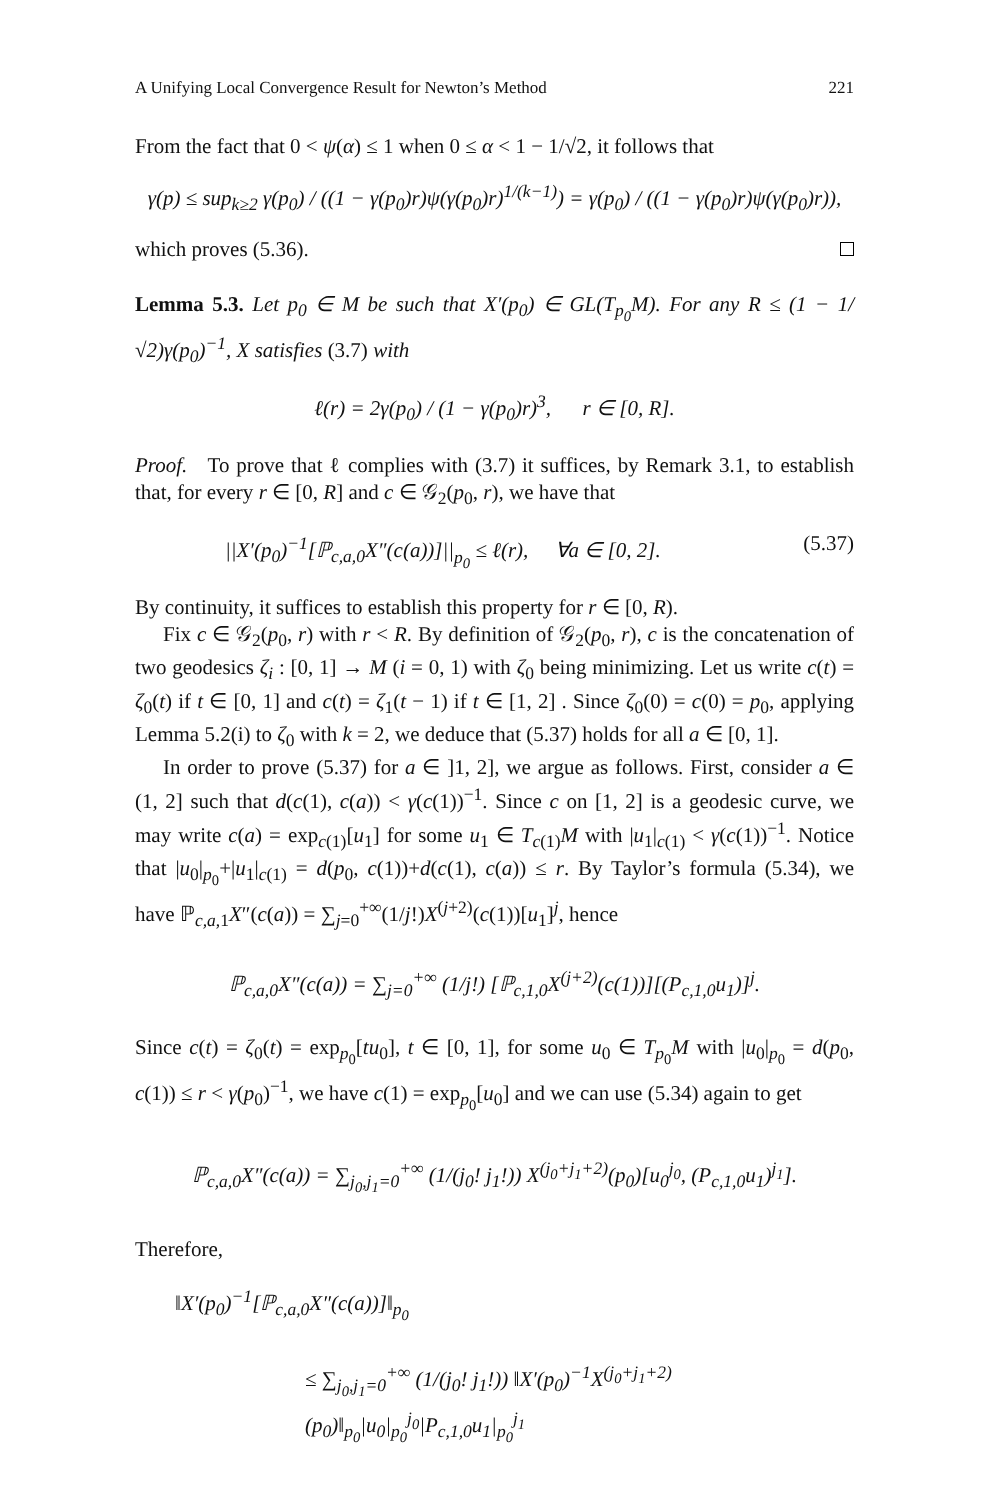A Unifying Local Convergence Result for Newton’s Method 221
From the fact that 0 < ψ(α) ≤ 1 when 0 ≤ α < 1 − 1/√2, it follows that
γ(p) ≤ sup<sub>k≥2</sub> γ(p<sub>0</sub>) / ((1 − γ(p<sub>0</sub>)r)ψ(γ(p<sub>0</sub>)r)<sup>1/(k−1)</sup>) = γ(p<sub>0</sub>) / ((1 − γ(p<sub>0</sub>)r)ψ(γ(p<sub>0</sub>)r)),
which proves (5.36).
Lemma 5.3. Let p<sub>0</sub> ∈ M be such that X′(p<sub>0</sub>) ∈ GL(T<sub>p<sub>0</sub></sub>M). For any R ≤ (1 − 1/√2)γ(p<sub>0</sub>)<sup>−1</sup>, X satisfies (3.7) with
ℓ(r) = 2γ(p<sub>0</sub>) / (1 − γ(p<sub>0</sub>)r)<sup>3</sup>, r ∈ [0, R].
Proof. To prove that ℓ complies with (3.7) it suffices, by Remark 3.1, to establish that, for every r ∈ [0, R] and c ∈ 𝒢<sub>2</sub>(p<sub>0</sub>, r), we have that
||X′(p<sub>0</sub>)<sup>−1</sup>[ℙ<sub>c,a,0</sub>X″(c(a))]||<sub>p<sub>0</sub></sub> ≤ ℓ(r), ∀a ∈ [0, 2]. (5.37)
By continuity, it suffices to establish this property for r ∈ [0, R).
Fix c ∈ 𝒢<sub>2</sub>(p<sub>0</sub>, r) with r < R. By definition of 𝒢<sub>2</sub>(p<sub>0</sub>, r), c is the concatenation of two geodesics ζ<sub>i</sub> : [0, 1] → M (i = 0, 1) with ζ<sub>0</sub> being minimizing. Let us write c(t) = ζ<sub>0</sub>(t) if t ∈ [0, 1] and c(t) = ζ<sub>1</sub>(t − 1) if t ∈ [1, 2] . Since ζ<sub>0</sub>(0) = c(0) = p<sub>0</sub>, applying Lemma 5.2(i) to ζ<sub>0</sub> with k = 2, we deduce that (5.37) holds for all a ∈ [0, 1].
In order to prove (5.37) for a ∈ ]1, 2], we argue as follows. First, consider a ∈ (1, 2] such that d(c(1), c(a)) < γ(c(1))<sup>−1</sup>. Since c on [1, 2] is a geodesic curve, we may write c(a) = exp<sub>c(1)</sub>[u<sub>1</sub>] for some u<sub>1</sub> ∈ T<sub>c(1)</sub>M with |u<sub>1</sub>|<sub>c(1)</sub> < γ(c(1))<sup>−1</sup>. Notice that |u<sub>0</sub>|<sub>p<sub>0</sub></sub>+|u<sub>1</sub>|<sub>c(1)</sub> = d(p<sub>0</sub>, c(1))+d(c(1), c(a)) ≤ r. By Taylor’s formula (5.34), we have ℙ<sub>c,a,1</sub>X″(c(a)) = ∑<sub>j=0</sub><sup>+∞</sup>(1/j!)X<sup>(j+2)</sup>(c(1))[u<sub>1</sub>]<sup>j</sup>, hence
ℙ<sub>c,a,0</sub>X″(c(a)) = ∑<sub>j=0</sub><sup>+∞</sup> (1/j!) [ℙ<sub>c,1,0</sub>X<sup>(j+2)</sup>(c(1))][(P<sub>c,1,0</sub>u<sub>1</sub>)]<sup>j</sup>.
Since c(t) = ζ<sub>0</sub>(t) = exp<sub>p<sub>0</sub></sub>[tu<sub>0</sub>], t ∈ [0, 1], for some u<sub>0</sub> ∈ T<sub>p<sub>0</sub></sub>M with |u<sub>0</sub>|<sub>p<sub>0</sub></sub> = d(p<sub>0</sub>, c(1)) ≤ r < γ(p<sub>0</sub>)<sup>−1</sup>, we have c(1) = exp<sub>p<sub>0</sub></sub>[u<sub>0</sub>] and we can use (5.34) again to get
ℙ<sub>c,a,0</sub>X″(c(a)) = ∑<sub>j<sub>0</sub>,j<sub>1</sub>=0</sub><sup>+∞</sup> (1/(j<sub>0</sub>! j<sub>1</sub>!)) X<sup>(j<sub>0</sub>+j<sub>1</sub>+2)</sup>(p<sub>0</sub>)[u<sub>0</sub><sup>j<sub>0</sub></sup>, (P<sub>c,1,0</sub>u<sub>1</sub>)<sup>j<sub>1</sub></sup>].
Therefore,
‖X′(p<sub>0</sub>)<sup>−1</sup>[ℙ<sub>c,a,0</sub>X″(c(a))]‖<sub>p<sub>0</sub></sub>
≤ ∑<sub>j<sub>0</sub>,j<sub>1</sub>=0</sub><sup>+∞</sup> (1/(j<sub>0</sub>! j<sub>1</sub>!)) ‖X′(p<sub>0</sub>)<sup>−1</sup>X<sup>(j<sub>0</sub>+j<sub>1</sub>+2)</sup>(p<sub>0</sub>)‖<sub>p<sub>0</sub></sub>|u<sub>0</sub>|<sub>p<sub>0</sub></sub><sup>j<sub>0</sub></sup>|P<sub>c,1,0</sub>u<sub>1</sub>|<sub>p<sub>0</sub></sub><sup>j<sub>1</sub></sup>